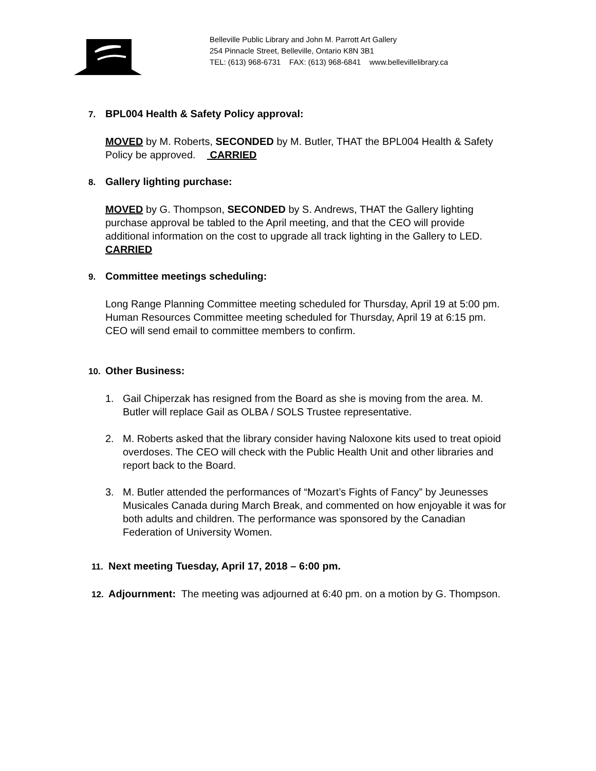Belleville Public Library and John M. Parrott Art Gallery
254 Pinnacle Street, Belleville, Ontario K8N 3B1
TEL: (613) 968-6731 FAX: (613) 968-6841 www.bellevillelibrary.ca
7. BPL004 Health & Safety Policy approval:
MOVED by M. Roberts, SECONDED by M. Butler, THAT the BPL004 Health & Safety
Policy be approved. CARRIED
8. Gallery lighting purchase:
MOVED by G. Thompson, SECONDED by S. Andrews, THAT the Gallery lighting
purchase approval be tabled to the April meeting, and that the CEO will provide
additional information on the cost to upgrade all track lighting in the Gallery to LED.
CARRIED
9. Committee meetings scheduling:
Long Range Planning Committee meeting scheduled for Thursday, April 19 at 5:00 pm.
Human Resources Committee meeting scheduled for Thursday, April 19 at 6:15 pm.
CEO will send email to committee members to confirm.
10. Other Business:
1. Gail Chiperzak has resigned from the Board as she is moving from the area. M.
Butler will replace Gail as OLBA / SOLS Trustee representative.
2. M. Roberts asked that the library consider having Naloxone kits used to treat opioid
overdoses. The CEO will check with the Public Health Unit and other libraries and
report back to the Board.
3. M. Butler attended the performances of “Mozart’s Fights of Fancy” by Jeunesses
Musicales Canada during March Break, and commented on how enjoyable it was for
both adults and children. The performance was sponsored by the Canadian
Federation of University Women.
11. Next meeting Tuesday, April 17, 2018 – 6:00 pm.
12. Adjournment: The meeting was adjourned at 6:40 pm. on a motion by G. Thompson.